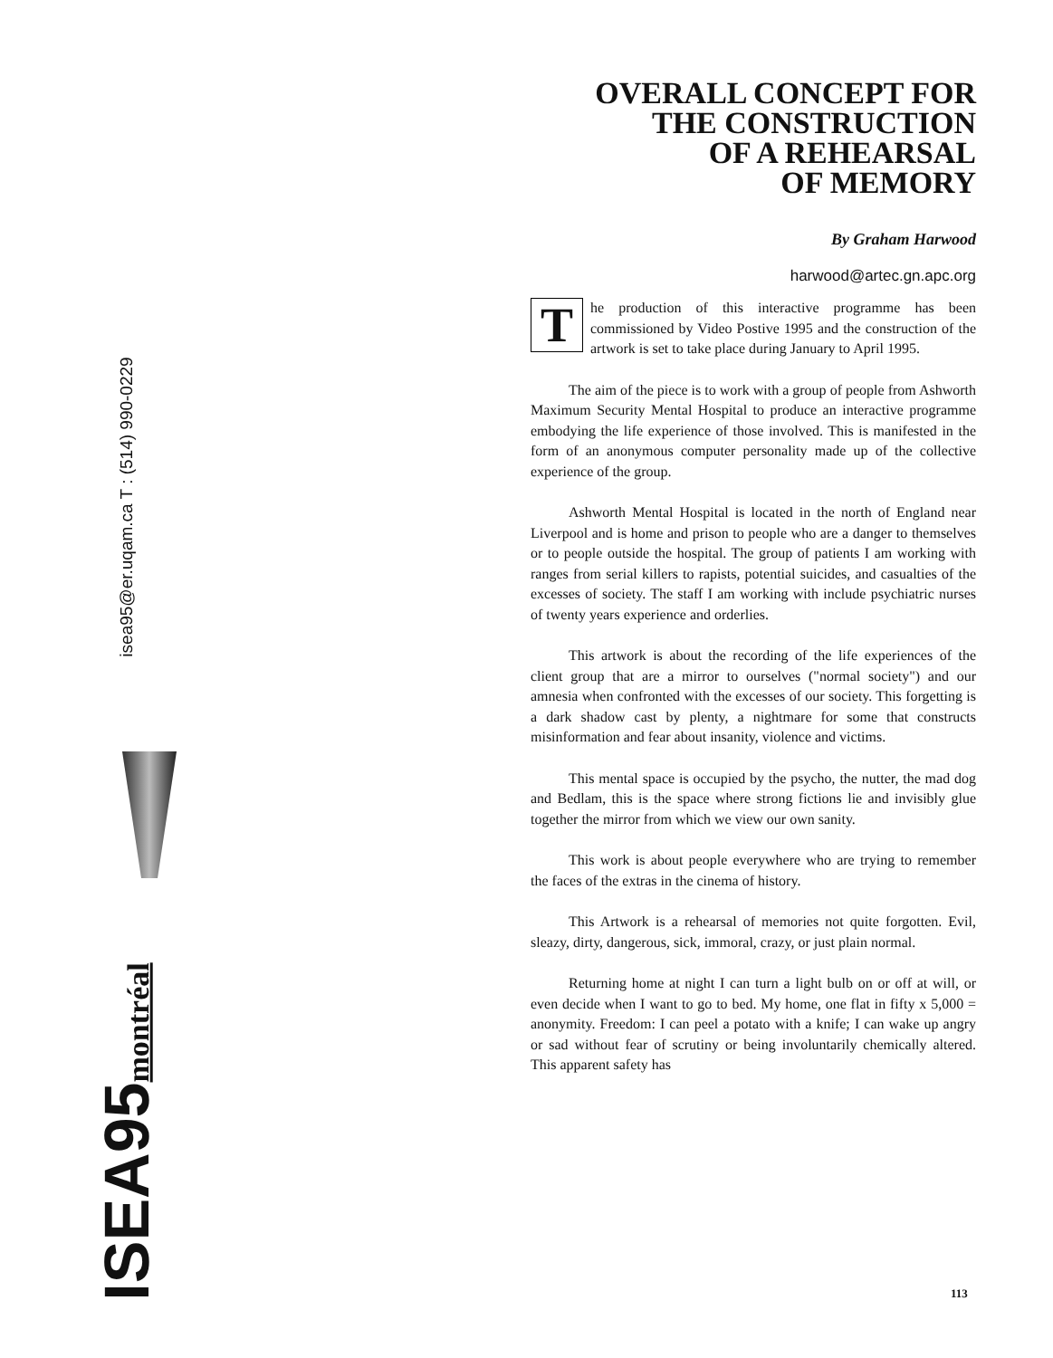isea95@er.uqam.ca T : (514) 990-0229
ISEA95montréal
OVERALL CONCEPT FOR
THE CONSTRUCTION
OF A REHEARSAL
OF MEMORY
By Graham Harwood
harwood@artec.gn.apc.org
The production of this interactive programme has been commissioned by Video Postive 1995 and the construction of the artwork is set to take place during January to April 1995.
The aim of the piece is to work with a group of people from Ashworth Maximum Security Mental Hospital to produce an interactive programme embodying the life experience of those involved. This is manifested in the form of an anonymous computer personality made up of the collective experience of the group.
Ashworth Mental Hospital is located in the north of England near Liverpool and is home and prison to people who are a danger to themselves or to people outside the hospital. The group of patients I am working with ranges from serial killers to rapists, potential suicides, and casualties of the excesses of society. The staff I am working with include psychiatric nurses of twenty years experience and orderlies.
This artwork is about the recording of the life experiences of the client group that are a mirror to ourselves ("normal society") and our amnesia when confronted with the excesses of our society. This forgetting is a dark shadow cast by plenty, a nightmare for some that constructs misinformation and fear about insanity, violence and victims.
This mental space is occupied by the psycho, the nutter, the mad dog and Bedlam, this is the space where strong fictions lie and invisibly glue together the mirror from which we view our own sanity.
This work is about people everywhere who are trying to remember the faces of the extras in the cinema of history.
This Artwork is a rehearsal of memories not quite forgotten. Evil, sleazy, dirty, dangerous, sick, immoral, crazy, or just plain normal.
Returning home at night I can turn a light bulb on or off at will, or even decide when I want to go to bed. My home, one flat in fifty x 5,000 = anonymity. Freedom: I can peel a potato with a knife; I can wake up angry or sad without fear of scrutiny or being involuntarily chemically altered. This apparent safety has
113